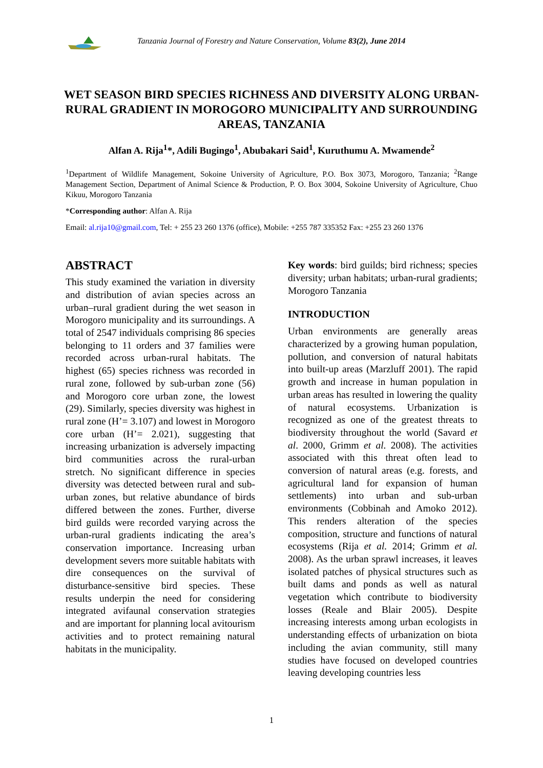Tanzania Journal of Forestry and Nature Conservation, Volume 83(2), June 2014
WET SEASON BIRD SPECIES RICHNESS AND DIVERSITY ALONG URBAN-RURAL GRADIENT IN MOROGORO MUNICIPALITY AND SURROUNDING AREAS, TANZANIA
Alfan A. Rija<sup>1</sup>*, Adili Bugingo<sup>1</sup>, Abubakari Said<sup>1</sup>, Kuruthumu A. Mwamende<sup>2</sup>
<sup>1</sup> Department of Wildlife Management, Sokoine University of Agriculture, P.O. Box 3073, Morogoro, Tanzania; <sup>2</sup>Range Management Section, Department of Animal Science & Production, P. O. Box 3004, Sokoine University of Agriculture, Chuo Kikuu, Morogoro Tanzania
*Corresponding author: Alfan A. Rija
Email: al.rija10@gmail.com, Tel: + 255 23 260 1376 (office), Mobile: +255 787 335352 Fax: +255 23 260 1376
ABSTRACT
This study examined the variation in diversity and distribution of avian species across an urban–rural gradient during the wet season in Morogoro municipality and its surroundings. A total of 2547 individuals comprising 86 species belonging to 11 orders and 37 families were recorded across urban-rural habitats. The highest (65) species richness was recorded in rural zone, followed by sub-urban zone (56) and Morogoro core urban zone, the lowest (29). Similarly, species diversity was highest in rural zone (H’= 3.107) and lowest in Morogoro core urban (H’= 2.021), suggesting that increasing urbanization is adversely impacting bird communities across the rural-urban stretch. No significant difference in species diversity was detected between rural and sub-urban zones, but relative abundance of birds differed between the zones. Further, diverse bird guilds were recorded varying across the urban-rural gradients indicating the area’s conservation importance. Increasing urban development severs more suitable habitats with dire consequences on the survival of disturbance-sensitive bird species. These results underpin the need for considering integrated avifaunal conservation strategies and are important for planning local avitourism activities and to protect remaining natural habitats in the municipality.
Key words: bird guilds; bird richness; species diversity; urban habitats; urban-rural gradients; Morogoro Tanzania
INTRODUCTION
Urban environments are generally areas characterized by a growing human population, pollution, and conversion of natural habitats into built-up areas (Marzluff 2001). The rapid growth and increase in human population in urban areas has resulted in lowering the quality of natural ecosystems. Urbanization is recognized as one of the greatest threats to biodiversity throughout the world (Savard et al. 2000, Grimm et al. 2008). The activities associated with this threat often lead to conversion of natural areas (e.g. forests, and agricultural land for expansion of human settlements) into urban and sub-urban environments (Cobbinah and Amoko 2012). This renders alteration of the species composition, structure and functions of natural ecosystems (Rija et al. 2014; Grimm et al. 2008). As the urban sprawl increases, it leaves isolated patches of physical structures such as built dams and ponds as well as natural vegetation which contribute to biodiversity losses (Reale and Blair 2005). Despite increasing interests among urban ecologists in understanding effects of urbanization on biota including the avian community, still many studies have focused on developed countries leaving developing countries less
1